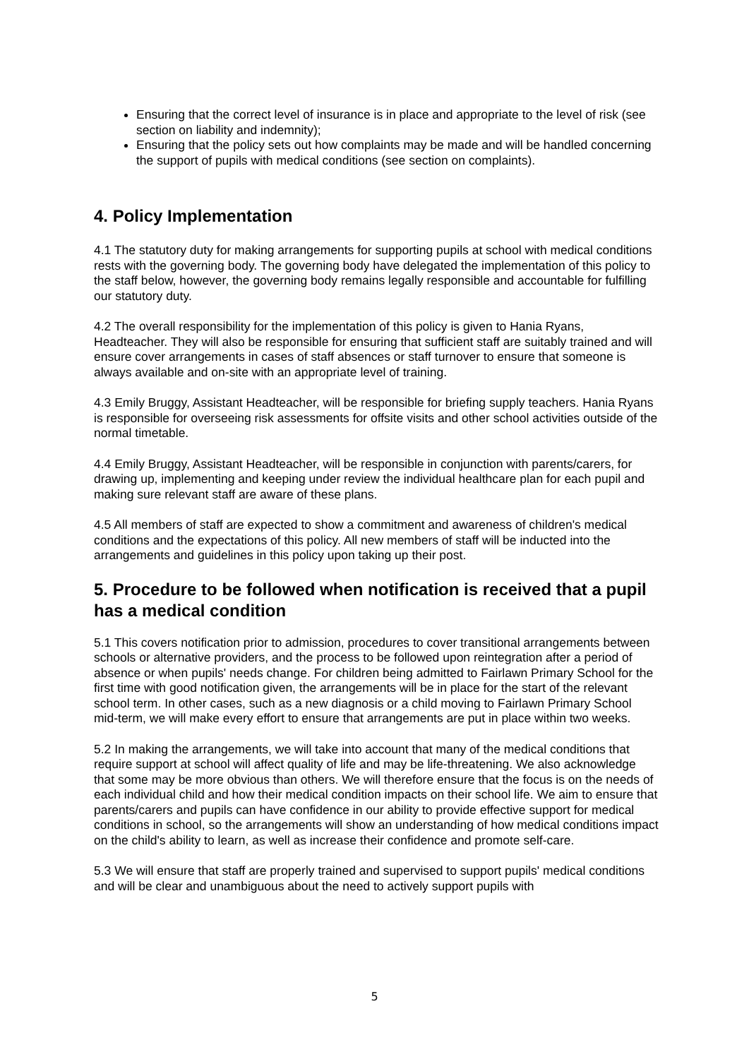Ensuring that the correct level of insurance is in place and appropriate to the level of risk (see section on liability and indemnity);
Ensuring that the policy sets out how complaints may be made and will be handled concerning the support of pupils with medical conditions (see section on complaints).
4. Policy Implementation
4.1 The statutory duty for making arrangements for supporting pupils at school with medical conditions rests with the governing body. The governing body have delegated the implementation of this policy to the staff below, however, the governing body remains legally responsible and accountable for fulfilling our statutory duty.
4.2 The overall responsibility for the implementation of this policy is given to Hania Ryans, Headteacher. They will also be responsible for ensuring that sufficient staff are suitably trained and will ensure cover arrangements in cases of staff absences or staff turnover to ensure that someone is always available and on-site with an appropriate level of training.
4.3 Emily Bruggy, Assistant Headteacher, will be responsible for briefing supply teachers. Hania Ryans is responsible for overseeing risk assessments for offsite visits and other school activities outside of the normal timetable.
4.4 Emily Bruggy, Assistant Headteacher, will be responsible in conjunction with parents/carers, for drawing up, implementing and keeping under review the individual healthcare plan for each pupil and making sure relevant staff are aware of these plans.
4.5 All members of staff are expected to show a commitment and awareness of children's medical conditions and the expectations of this policy. All new members of staff will be inducted into the arrangements and guidelines in this policy upon taking up their post.
5. Procedure to be followed when notification is received that a pupil has a medical condition
5.1 This covers notification prior to admission, procedures to cover transitional arrangements between schools or alternative providers, and the process to be followed upon reintegration after a period of absence or when pupils' needs change. For children being admitted to Fairlawn Primary School for the first time with good notification given, the arrangements will be in place for the start of the relevant school term. In other cases, such as a new diagnosis or a child moving to Fairlawn Primary School mid-term, we will make every effort to ensure that arrangements are put in place within two weeks.
5.2 In making the arrangements, we will take into account that many of the medical conditions that require support at school will affect quality of life and may be life-threatening. We also acknowledge that some may be more obvious than others. We will therefore ensure that the focus is on the needs of each individual child and how their medical condition impacts on their school life. We aim to ensure that parents/carers and pupils can have confidence in our ability to provide effective support for medical conditions in school, so the arrangements will show an understanding of how medical conditions impact on the child's ability to learn, as well as increase their confidence and promote self-care.
5.3 We will ensure that staff are properly trained and supervised to support pupils' medical conditions and will be clear and unambiguous about the need to actively support pupils with
5